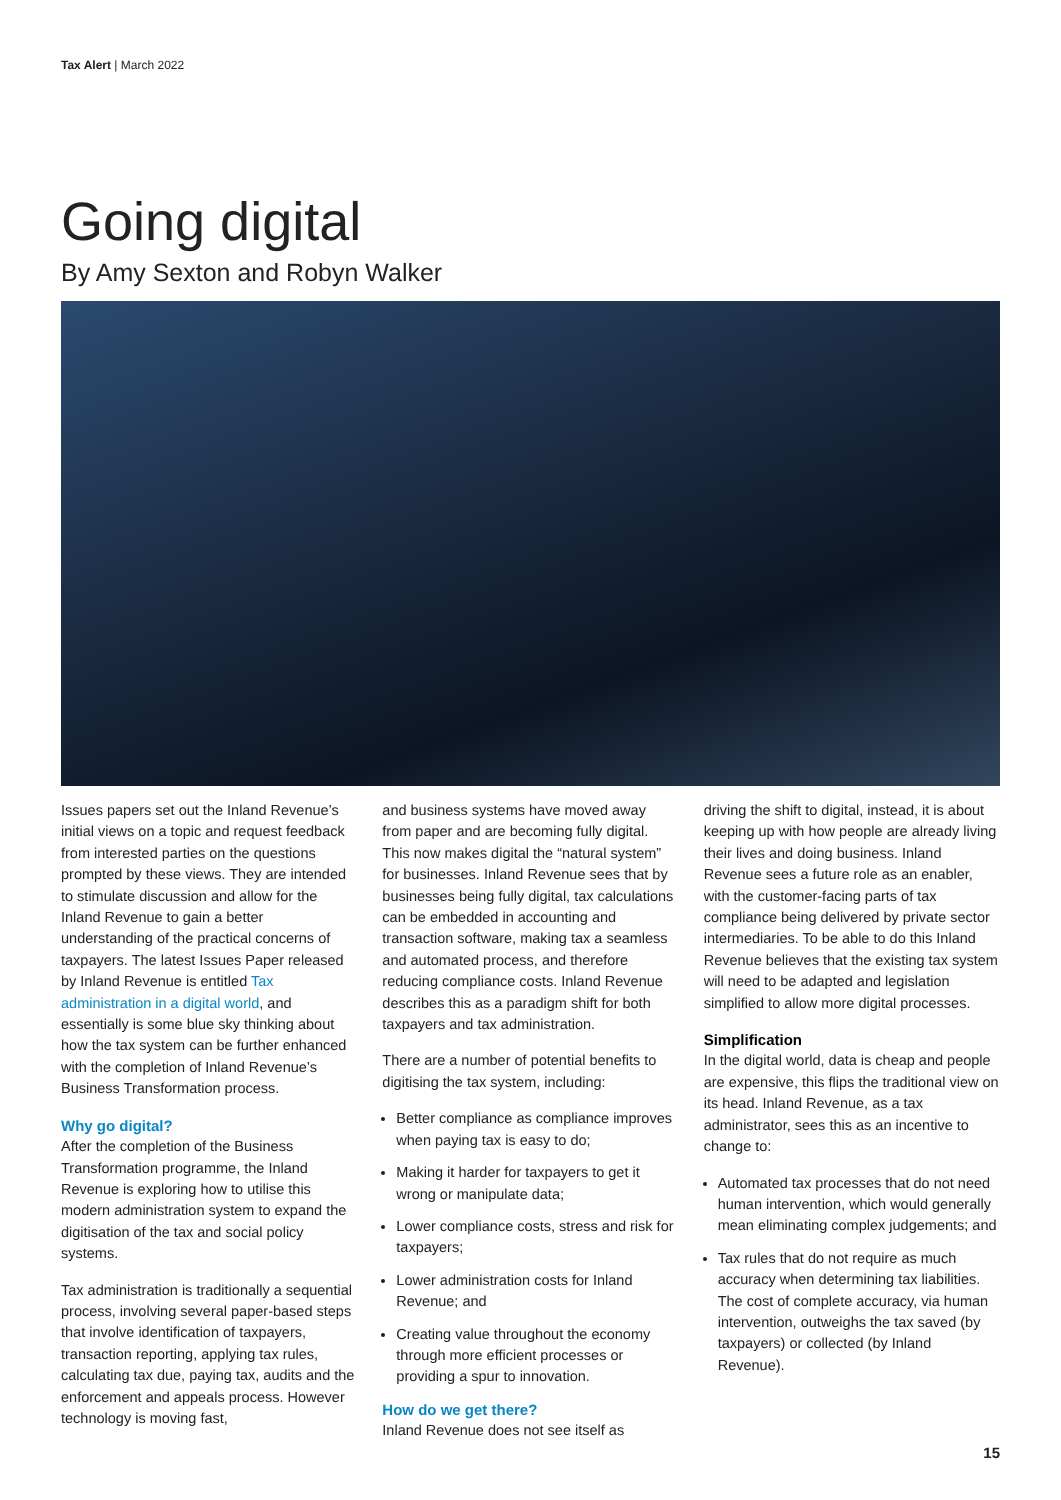Tax Alert | March 2022
Going digital
By Amy Sexton and Robyn Walker
Issues papers set out the Inland Revenue’s initial views on a topic and request feedback from interested parties on the questions prompted by these views. They are intended to stimulate discussion and allow for the Inland Revenue to gain a better understanding of the practical concerns of taxpayers. The latest Issues Paper released by Inland Revenue is entitled Tax administration in a digital world, and essentially is some blue sky thinking about how the tax system can be further enhanced with the completion of Inland Revenue’s Business Transformation process.
Why go digital?
After the completion of the Business Transformation programme, the Inland Revenue is exploring how to utilise this modern administration system to expand the digitisation of the tax and social policy systems.
Tax administration is traditionally a sequential process, involving several paper-based steps that involve identification of taxpayers, transaction reporting, applying tax rules, calculating tax due, paying tax, audits and the enforcement and appeals process. However technology is moving fast,
and business systems have moved away from paper and are becoming fully digital. This now makes digital the “natural system” for businesses. Inland Revenue sees that by businesses being fully digital, tax calculations can be embedded in accounting and transaction software, making tax a seamless and automated process, and therefore reducing compliance costs. Inland Revenue describes this as a paradigm shift for both taxpayers and tax administration.
There are a number of potential benefits to digitising the tax system, including:
Better compliance as compliance improves when paying tax is easy to do;
Making it harder for taxpayers to get it wrong or manipulate data;
Lower compliance costs, stress and risk for taxpayers;
Lower administration costs for Inland Revenue; and
Creating value throughout the economy through more efficient processes or providing a spur to innovation.
How do we get there?
Inland Revenue does not see itself as
driving the shift to digital, instead, it is about keeping up with how people are already living their lives and doing business. Inland Revenue sees a future role as an enabler, with the customer-facing parts of tax compliance being delivered by private sector intermediaries. To be able to do this Inland Revenue believes that the existing tax system will need to be adapted and legislation simplified to allow more digital processes.
Simplification
In the digital world, data is cheap and people are expensive, this flips the traditional view on its head. Inland Revenue, as a tax administrator, sees this as an incentive to change to:
Automated tax processes that do not need human intervention, which would generally mean eliminating complex judgements; and
Tax rules that do not require as much accuracy when determining tax liabilities. The cost of complete accuracy, via human intervention, outweighs the tax saved (by taxpayers) or collected (by Inland Revenue).
15